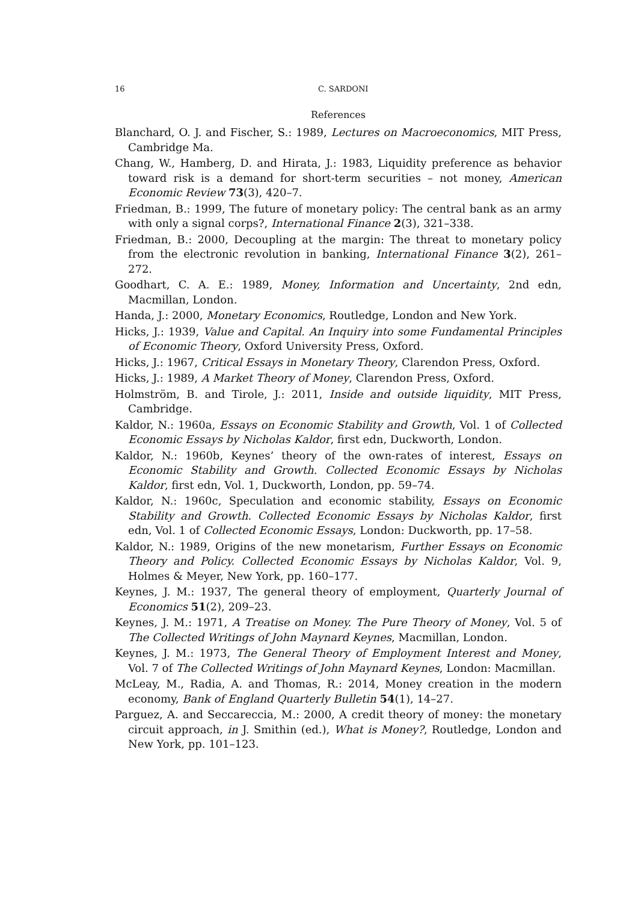16 C. SARDONI
References
Blanchard, O. J. and Fischer, S.: 1989, Lectures on Macroeconomics, MIT Press, Cambridge Ma.
Chang, W., Hamberg, D. and Hirata, J.: 1983, Liquidity preference as behavior toward risk is a demand for short-term securities – not money, American Economic Review 73(3), 420–7.
Friedman, B.: 1999, The future of monetary policy: The central bank as an army with only a signal corps?, International Finance 2(3), 321–338.
Friedman, B.: 2000, Decoupling at the margin: The threat to monetary policy from the electronic revolution in banking, International Finance 3(2), 261–272.
Goodhart, C. A. E.: 1989, Money, Information and Uncertainty, 2nd edn, Macmillan, London.
Handa, J.: 2000, Monetary Economics, Routledge, London and New York.
Hicks, J.: 1939, Value and Capital. An Inquiry into some Fundamental Principles of Economic Theory, Oxford University Press, Oxford.
Hicks, J.: 1967, Critical Essays in Monetary Theory, Clarendon Press, Oxford.
Hicks, J.: 1989, A Market Theory of Money, Clarendon Press, Oxford.
Holmström, B. and Tirole, J.: 2011, Inside and outside liquidity, MIT Press, Cambridge.
Kaldor, N.: 1960a, Essays on Economic Stability and Growth, Vol. 1 of Collected Economic Essays by Nicholas Kaldor, first edn, Duckworth, London.
Kaldor, N.: 1960b, Keynes’ theory of the own-rates of interest, Essays on Economic Stability and Growth. Collected Economic Essays by Nicholas Kaldor, first edn, Vol. 1, Duckworth, London, pp. 59–74.
Kaldor, N.: 1960c, Speculation and economic stability, Essays on Economic Stability and Growth. Collected Economic Essays by Nicholas Kaldor, first edn, Vol. 1 of Collected Economic Essays, London: Duckworth, pp. 17–58.
Kaldor, N.: 1989, Origins of the new monetarism, Further Essays on Economic Theory and Policy. Collected Economic Essays by Nicholas Kaldor, Vol. 9, Holmes & Meyer, New York, pp. 160–177.
Keynes, J. M.: 1937, The general theory of employment, Quarterly Journal of Economics 51(2), 209–23.
Keynes, J. M.: 1971, A Treatise on Money. The Pure Theory of Money, Vol. 5 of The Collected Writings of John Maynard Keynes, Macmillan, London.
Keynes, J. M.: 1973, The General Theory of Employment Interest and Money, Vol. 7 of The Collected Writings of John Maynard Keynes, London: Macmillan.
McLeay, M., Radia, A. and Thomas, R.: 2014, Money creation in the modern economy, Bank of England Quarterly Bulletin 54(1), 14–27.
Parguez, A. and Seccareccia, M.: 2000, A credit theory of money: the monetary circuit approach, in J. Smithin (ed.), What is Money?, Routledge, London and New York, pp. 101–123.